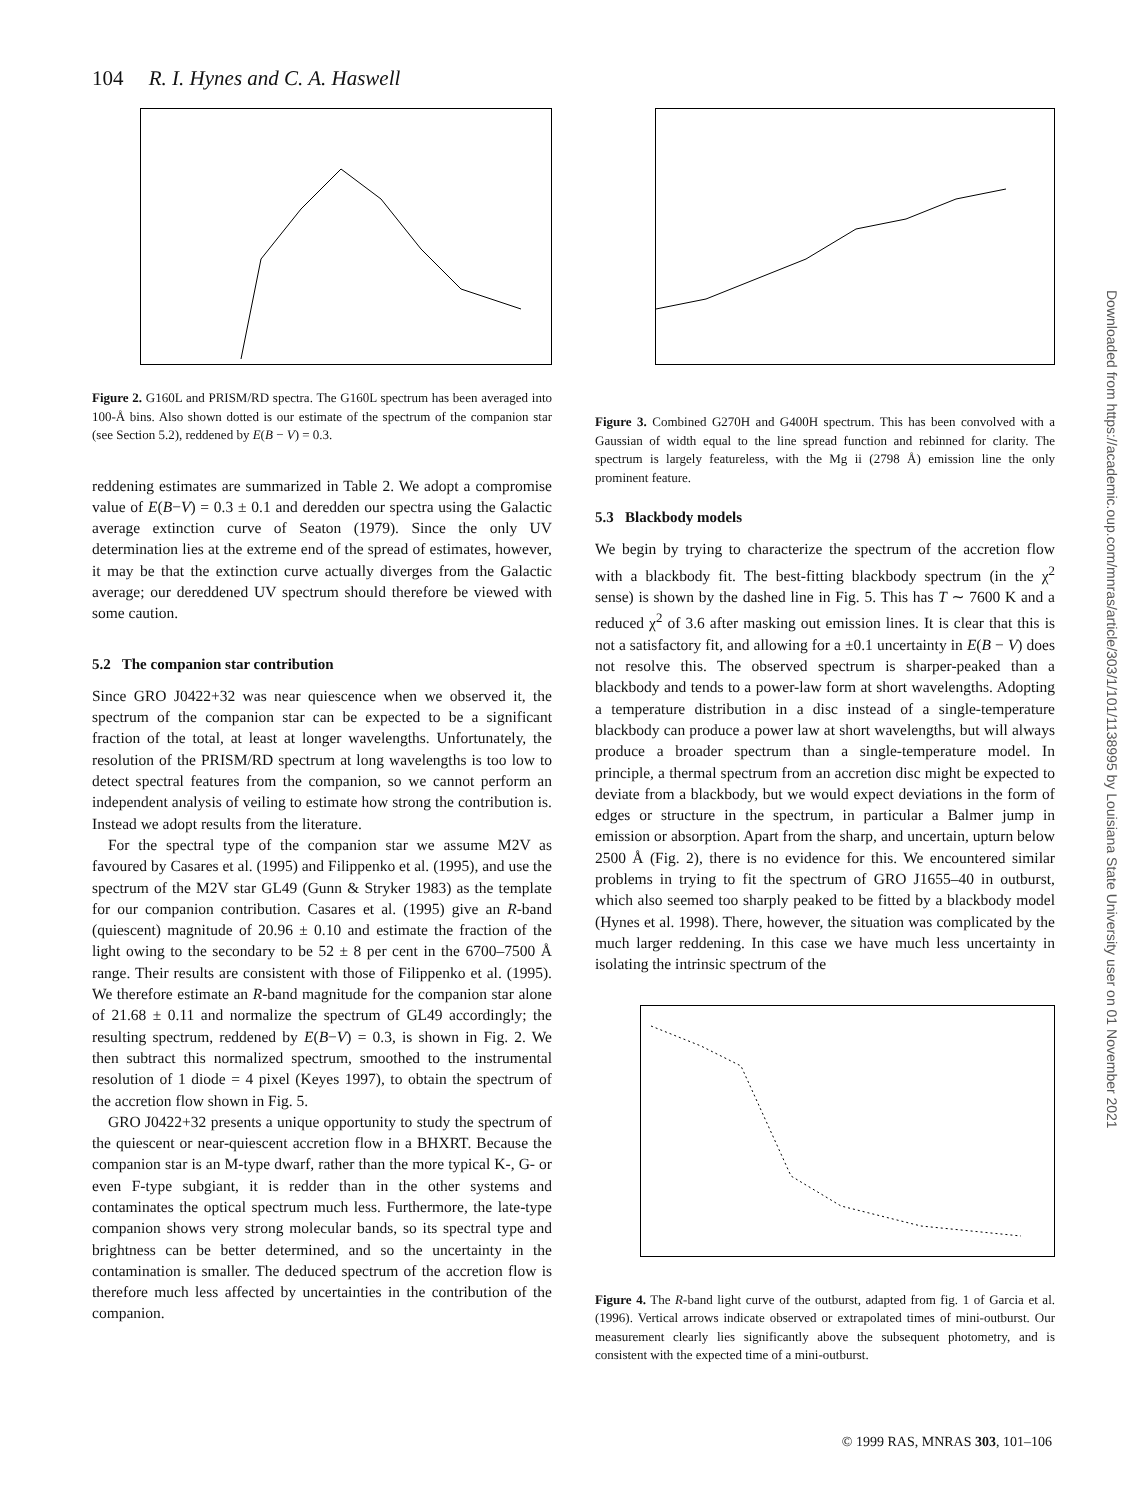104 R. I. Hynes and C. A. Haswell
Figure 2. G160L and PRISM/RD spectra. The G160L spectrum has been averaged into 100-Å bins. Also shown dotted is our estimate of the spectrum of the companion star (see Section 5.2), reddened by E(B − V) = 0.3.
reddening estimates are summarized in Table 2. We adopt a compromise value of E(B−V) = 0.3 ± 0.1 and deredden our spectra using the Galactic average extinction curve of Seaton (1979). Since the only UV determination lies at the extreme end of the spread of estimates, however, it may be that the extinction curve actually diverges from the Galactic average; our dereddened UV spectrum should therefore be viewed with some caution.
5.2 The companion star contribution
Since GRO J0422+32 was near quiescence when we observed it, the spectrum of the companion star can be expected to be a significant fraction of the total, at least at longer wavelengths. Unfortunately, the resolution of the PRISM/RD spectrum at long wavelengths is too low to detect spectral features from the companion, so we cannot perform an independent analysis of veiling to estimate how strong the contribution is. Instead we adopt results from the literature.
For the spectral type of the companion star we assume M2V as favoured by Casares et al. (1995) and Filippenko et al. (1995), and use the spectrum of the M2V star GL49 (Gunn & Stryker 1983) as the template for our companion contribution. Casares et al. (1995) give an R-band (quiescent) magnitude of 20.96 ± 0.10 and estimate the fraction of the light owing to the secondary to be 52 ± 8 per cent in the 6700–7500 Å range. Their results are consistent with those of Filippenko et al. (1995). We therefore estimate an R-band magnitude for the companion star alone of 21.68 ± 0.11 and normalize the spectrum of GL49 accordingly; the resulting spectrum, reddened by E(B−V) = 0.3, is shown in Fig. 2. We then subtract this normalized spectrum, smoothed to the instrumental resolution of 1 diode = 4 pixel (Keyes 1997), to obtain the spectrum of the accretion flow shown in Fig. 5.
GRO J0422+32 presents a unique opportunity to study the spectrum of the quiescent or near-quiescent accretion flow in a BHXRT. Because the companion star is an M-type dwarf, rather than the more typical K-, G- or even F-type subgiant, it is redder than in the other systems and contaminates the optical spectrum much less. Furthermore, the late-type companion shows very strong molecular bands, so its spectral type and brightness can be better determined, and so the uncertainty in the contamination is smaller. The deduced spectrum of the accretion flow is therefore much less affected by uncertainties in the contribution of the companion.
Figure 3. Combined G270H and G400H spectrum. This has been convolved with a Gaussian of width equal to the line spread function and rebinned for clarity. The spectrum is largely featureless, with the Mg ii (2798 Å) emission line the only prominent feature.
5.3 Blackbody models
We begin by trying to characterize the spectrum of the accretion flow with a blackbody fit. The best-fitting blackbody spectrum (in the χ<sup>2</sup> sense) is shown by the dashed line in Fig. 5. This has T ∼ 7600 K and a reduced χ<sup>2</sup> of 3.6 after masking out emission lines. It is clear that this is not a satisfactory fit, and allowing for a ±0.1 uncertainty in E(B − V) does not resolve this. The observed spectrum is sharper-peaked than a blackbody and tends to a power-law form at short wavelengths. Adopting a temperature distribution in a disc instead of a single-temperature blackbody can produce a power law at short wavelengths, but will always produce a broader spectrum than a single-temperature model. In principle, a thermal spectrum from an accretion disc might be expected to deviate from a blackbody, but we would expect deviations in the form of edges or structure in the spectrum, in particular a Balmer jump in emission or absorption. Apart from the sharp, and uncertain, upturn below 2500 Å (Fig. 2), there is no evidence for this. We encountered similar problems in trying to fit the spectrum of GRO J1655–40 in outburst, which also seemed too sharply peaked to be fitted by a blackbody model (Hynes et al. 1998). There, however, the situation was complicated by the much larger reddening. In this case we have much less uncertainty in isolating the intrinsic spectrum of the
Figure 4. The R-band light curve of the outburst, adapted from fig. 1 of Garcia et al. (1996). Vertical arrows indicate observed or extrapolated times of mini-outburst. Our measurement clearly lies significantly above the subsequent photometry, and is consistent with the expected time of a mini-outburst.
Downloaded from https://academic.oup.com/mnras/article/303/1/101/1138995 by Louisiana State University user on 01 November 2021
© 1999 RAS, MNRAS 303, 101–106